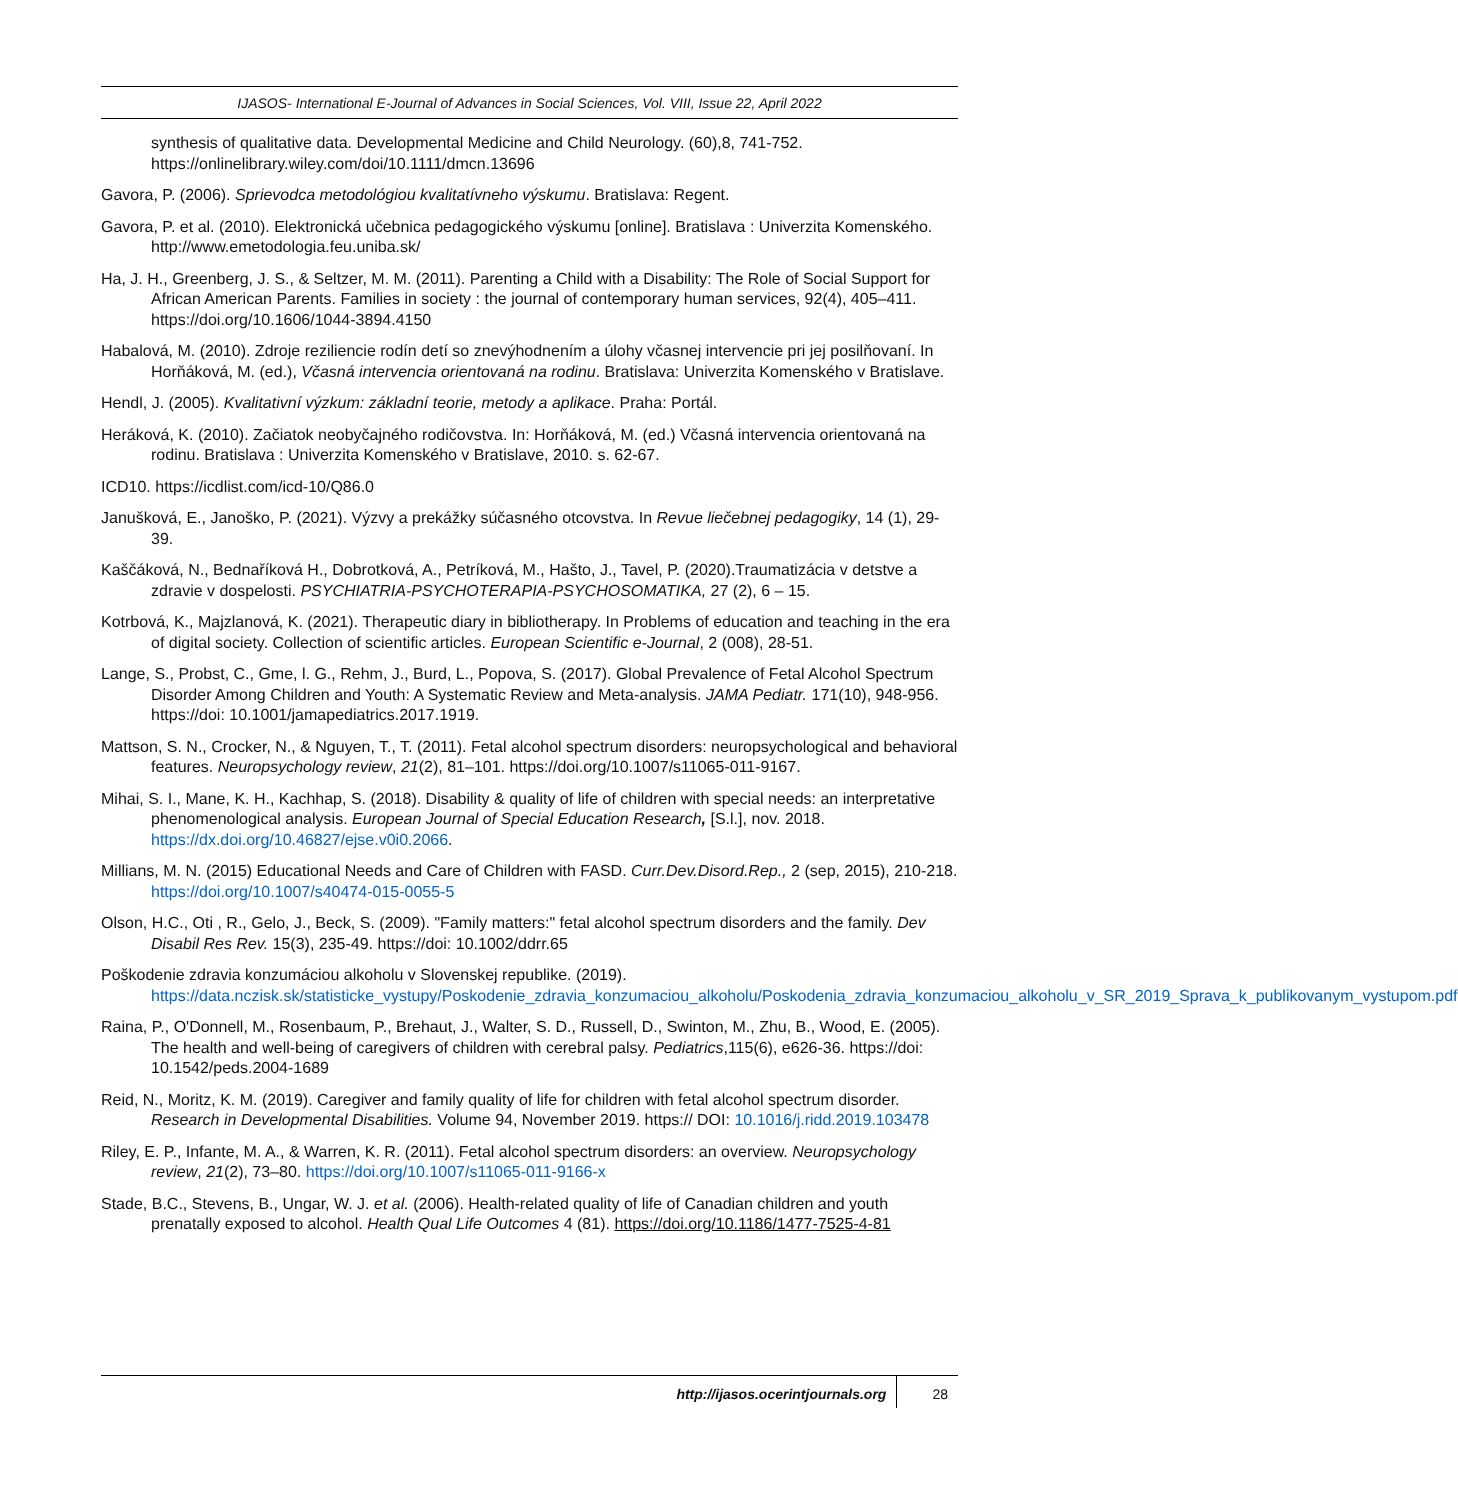IJASOS- International E-Journal of Advances in Social Sciences, Vol. VIII, Issue 22, April 2022
synthesis of qualitative data. Developmental Medicine and Child Neurology. (60),8, 741-752. https://onlinelibrary.wiley.com/doi/10.1111/dmcn.13696
Gavora, P. (2006). Sprievodca metodológiou kvalitatívneho výskumu. Bratislava: Regent.
Gavora, P. et al. (2010). Elektronická učebnica pedagogického výskumu [online]. Bratislava : Univerzita Komenského. http://www.emetodologia.feu.uniba.sk/
Ha, J. H., Greenberg, J. S., & Seltzer, M. M. (2011). Parenting a Child with a Disability: The Role of Social Support for African American Parents. Families in society : the journal of contemporary human services, 92(4), 405–411. https://doi.org/10.1606/1044-3894.4150
Habalová, M. (2010). Zdroje reziliencie rodín detí so znevýhodnením a úlohy včasnej intervencie pri jej posilňovaní. In Horňáková, M. (ed.), Včasná intervencia orientovaná na rodinu. Bratislava: Univerzita Komenského v Bratislave.
Hendl, J. (2005). Kvalitativní výzkum: základní teorie, metody a aplikace. Praha: Portál.
Heráková, K. (2010). Začiatok neobyčajného rodičovstva. In: Horňáková, M. (ed.) Včasná intervencia orientovaná na rodinu. Bratislava : Univerzita Komenského v Bratislave, 2010. s. 62-67.
ICD10. https://icdlist.com/icd-10/Q86.0
Janušková, E., Janoško, P. (2021). Výzvy a prekážky súčasného otcovstva. In Revue liečebnej pedagogiky, 14 (1), 29-39.
Kaščáková, N., Bednaříková H., Dobrotková, A., Petríková, M., Hašto, J., Tavel, P. (2020).Traumatizácia v detstve a zdravie v dospelosti. PSYCHIATRIA-PSYCHOTERAPIA-PSYCHOSOMATIKA, 27 (2), 6 – 15.
Kotrbová, K., Majzlanová, K. (2021). Therapeutic diary in bibliotherapy. In Problems of education and teaching in the era of digital society. Collection of scientific articles. European Scientific e-Journal, 2 (008), 28-51.
Lange, S., Probst, C., Gme, l. G., Rehm, J., Burd, L., Popova, S. (2017). Global Prevalence of Fetal Alcohol Spectrum Disorder Among Children and Youth: A Systematic Review and Meta-analysis. JAMA Pediatr. 171(10), 948-956. https://doi: 10.1001/jamapediatrics.2017.1919.
Mattson, S. N., Crocker, N., & Nguyen, T., T. (2011). Fetal alcohol spectrum disorders: neuropsychological and behavioral features. Neuropsychology review, 21(2), 81–101. https://doi.org/10.1007/s11065-011-9167.
Mihai, S. I., Mane, K. H., Kachhap, S. (2018). Disability & quality of life of children with special needs: an interpretative phenomenological analysis. European Journal of Special Education Research, [S.l.], nov. 2018. https://dx.doi.org/10.46827/ejse.v0i0.2066.
Millians, M. N. (2015) Educational Needs and Care of Children with FASD. Curr.Dev.Disord.Rep., 2 (sep, 2015), 210-218. https://doi.org/10.1007/s40474-015-0055-5
Olson, H.C., Oti , R., Gelo, J., Beck, S. (2009). "Family matters:" fetal alcohol spectrum disorders and the family. Dev Disabil Res Rev. 15(3), 235-49. https://doi: 10.1002/ddrr.65
Poškodenie zdravia konzumáciou alkoholu v Slovenskej republike. (2019). https://data.nczisk.sk/statisticke_vystupy/Poskodenie_zdravia_konzumaciou_alkoholu/Poskodenia_zdravia_konzumaciou_alkoholu_v_SR_2019_Sprava_k_publikovanym_vystupom.pdf
Raina, P., O'Donnell, M., Rosenbaum, P., Brehaut, J., Walter, S. D., Russell, D., Swinton, M., Zhu, B., Wood, E. (2005). The health and well-being of caregivers of children with cerebral palsy. Pediatrics,115(6), e626-36. https://doi: 10.1542/peds.2004-1689
Reid, N., Moritz, K. M. (2019). Caregiver and family quality of life for children with fetal alcohol spectrum disorder. Research in Developmental Disabilities. Volume 94, November 2019. https:// DOI: 10.1016/j.ridd.2019.103478
Riley, E. P., Infante, M. A., & Warren, K. R. (2011). Fetal alcohol spectrum disorders: an overview. Neuropsychology review, 21(2), 73–80. https://doi.org/10.1007/s11065-011-9166-x
Stade, B.C., Stevens, B., Ungar, W. J. et al. (2006). Health-related quality of life of Canadian children and youth prenatally exposed to alcohol. Health Qual Life Outcomes 4 (81). https://doi.org/10.1186/1477-7525-4-81
http://ijasos.ocerintjournals.org 28